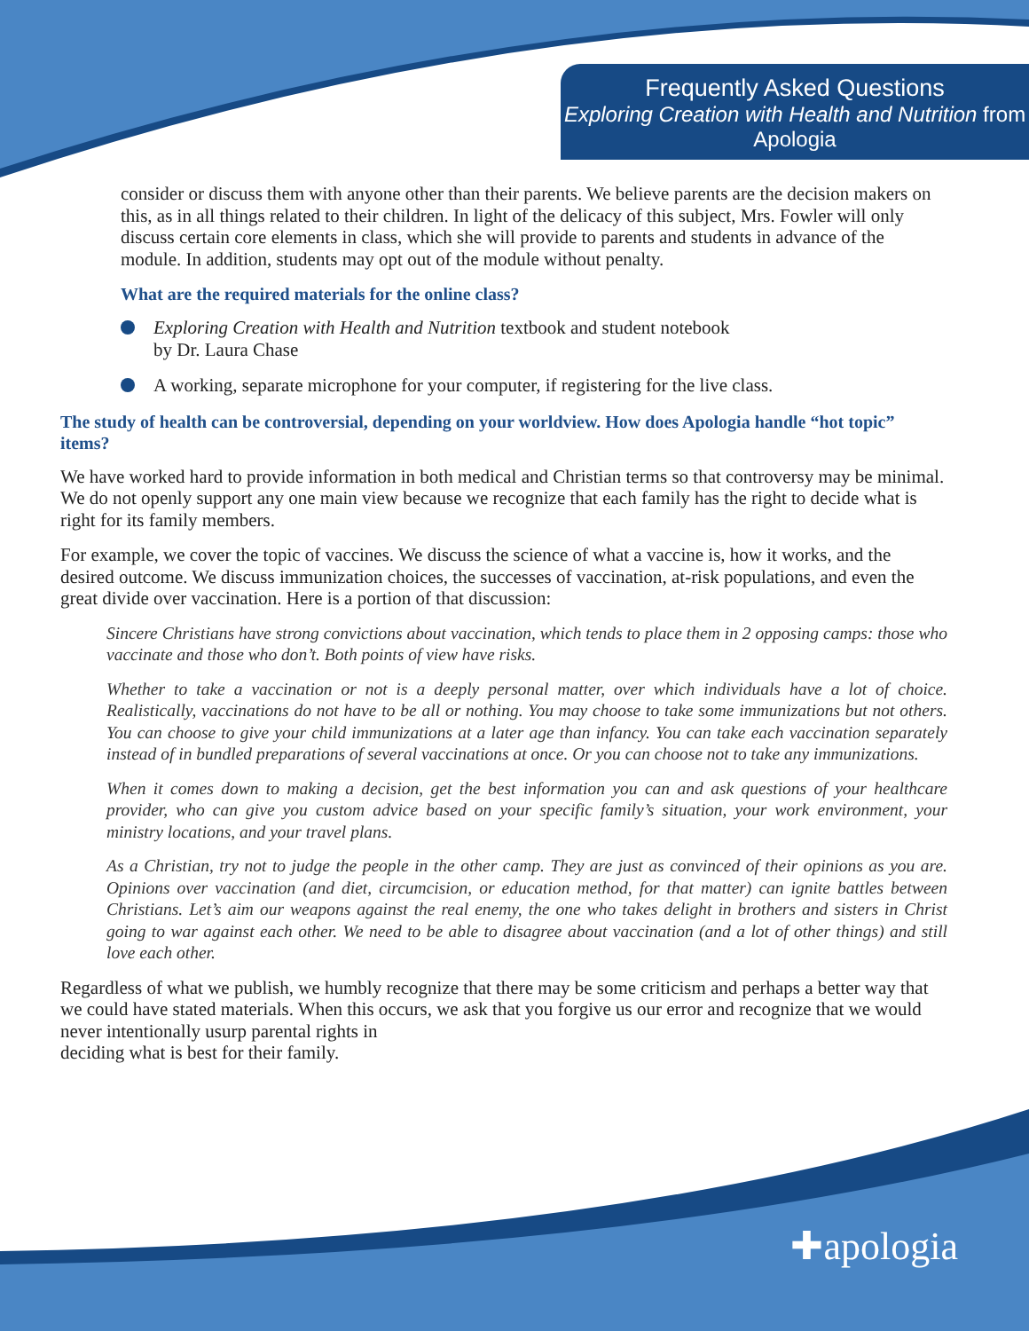Frequently Asked Questions
Exploring Creation with Health and Nutrition from Apologia
consider or discuss them with anyone other than their parents. We believe parents are the decision makers on this, as in all things related to their children. In light of the delicacy of this subject, Mrs. Fowler will only discuss certain core elements in class, which she will provide to parents and students in advance of the module. In addition, students may opt out of the module without penalty.
What are the required materials for the online class?
Exploring Creation with Health and Nutrition textbook and student notebook
by Dr. Laura Chase
A working, separate microphone for your computer, if registering for the live class.
The study of health can be controversial, depending on your worldview. How does Apologia handle “hot topic” items?
We have worked hard to provide information in both medical and Christian terms so that controversy may be minimal. We do not openly support any one main view because we recognize that each family has the right to decide what is right for its family members.
For example, we cover the topic of vaccines. We discuss the science of what a vaccine is, how it works, and the desired outcome. We discuss immunization choices, the successes of vaccination, at-risk populations, and even the great divide over vaccination. Here is a portion of that discussion:
Sincere Christians have strong convictions about vaccination, which tends to place them in 2 opposing camps: those who vaccinate and those who don’t. Both points of view have risks.
Whether to take a vaccination or not is a deeply personal matter, over which individuals have a lot of choice. Realistically, vaccinations do not have to be all or nothing. You may choose to take some immunizations but not others. You can choose to give your child immunizations at a later age than infancy. You can take each vaccination separately instead of in bundled preparations of several vaccinations at once. Or you can choose not to take any immunizations.
When it comes down to making a decision, get the best information you can and ask questions of your healthcare provider, who can give you custom advice based on your specific family’s situation, your work environment, your ministry locations, and your travel plans.
As a Christian, try not to judge the people in the other camp. They are just as convinced of their opinions as you are. Opinions over vaccination (and diet, circumcision, or education method, for that matter) can ignite battles between Christians. Let’s aim our weapons against the real enemy, the one who takes delight in brothers and sisters in Christ going to war against each other. We need to be able to disagree about vaccination (and a lot of other things) and still love each other.
Regardless of what we publish, we humbly recognize that there may be some criticism and perhaps a better way that we could have stated materials. When this occurs, we ask that you forgive us our error and recognize that we would never intentionally usurp parental rights in
deciding what is best for their family.
✚apologia